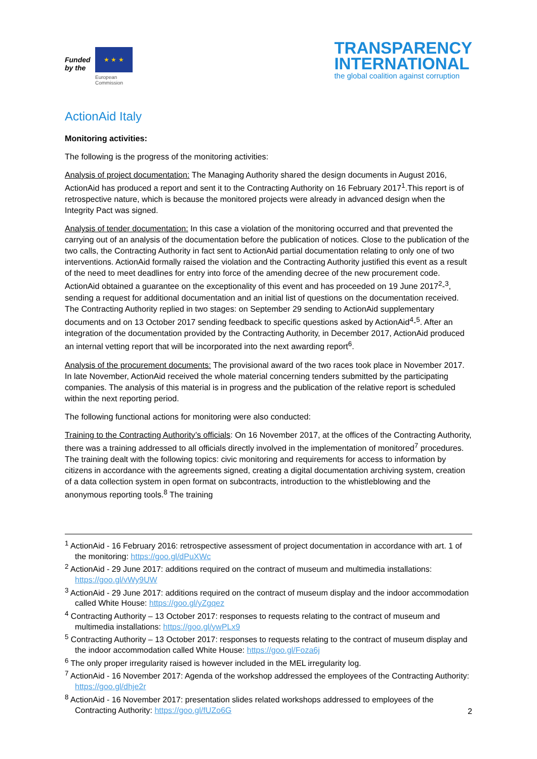Funded by the
★ ★ ★
European
Commission
TRANSPARENCY
INTERNATIONAL
the global coalition against corruption
ActionAid Italy
Monitoring activities:
The following is the progress of the monitoring activities:
Analysis of project documentation: The Managing Authority shared the design documents in August 2016, ActionAid has produced a report and sent it to the Contracting Authority on 16 February 2017<sup>1</sup>.This report is of retrospective nature, which is because the monitored projects were already in advanced design when the Integrity Pact was signed.
Analysis of tender documentation: In this case a violation of the monitoring occurred and that prevented the carrying out of an analysis of the documentation before the publication of notices. Close to the publication of the two calls, the Contracting Authority in fact sent to ActionAid partial documentation relating to only one of two interventions. ActionAid formally raised the violation and the Contracting Authority justified this event as a result of the need to meet deadlines for entry into force of the amending decree of the new procurement code. ActionAid obtained a guarantee on the exceptionality of this event and has proceeded on 19 June 2017<sup>2</sup>-<sup>3</sup>, sending a request for additional documentation and an initial list of questions on the documentation received. The Contracting Authority replied in two stages: on September 29 sending to ActionAid supplementary documents and on 13 October 2017 sending feedback to specific questions asked by ActionAid<sup>4</sup>-<sup>5</sup>. After an integration of the documentation provided by the Contracting Authority, in December 2017, ActionAid produced an internal vetting report that will be incorporated into the next awarding report<sup>6</sup>.
Analysis of the procurement documents: The provisional award of the two races took place in November 2017. In late November, ActionAid received the whole material concerning tenders submitted by the participating companies. The analysis of this material is in progress and the publication of the relative report is scheduled within the next reporting period.
The following functional actions for monitoring were also conducted:
Training to the Contracting Authority’s officials: On 16 November 2017, at the offices of the Contracting Authority, there was a training addressed to all officials directly involved in the implementation of monitored<sup>7</sup> procedures. The training dealt with the following topics: civic monitoring and requirements for access to information by citizens in accordance with the agreements signed, creating a digital documentation archiving system, creation of a data collection system in open format on subcontracts, introduction to the whistleblowing and the anonymous reporting tools.<sup>8</sup> The training
<sup>1</sup> ActionAid - 16 February 2016: retrospective assessment of project documentation in accordance with art. 1 of the monitoring: https://goo.gl/dPuXWc
<sup>2</sup> ActionAid - 29 June 2017: additions required on the contract of museum and multimedia installations: https://goo.gl/vWy9UW
<sup>3</sup> ActionAid - 29 June 2017: additions required on the contract of museum display and the indoor accommodation called White House: https://goo.gl/yZgqez
<sup>4</sup> Contracting Authority – 13 October 2017: responses to requests relating to the contract of museum and multimedia installations: https://goo.gl/ywPLx9
<sup>5</sup> Contracting Authority – 13 October 2017: responses to requests relating to the contract of museum display and the indoor accommodation called White House: https://goo.gl/Foza6j
<sup>6</sup> The only proper irregularity raised is however included in the MEL irregularity log.
<sup>7</sup> ActionAid - 16 November 2017: Agenda of the workshop addressed the employees of the Contracting Authority: https://goo.gl/dhje2r
<sup>8</sup> ActionAid - 16 November 2017: presentation slides related workshops addressed to employees of the Contracting Authority: https://goo.gl/fUZo6G
2